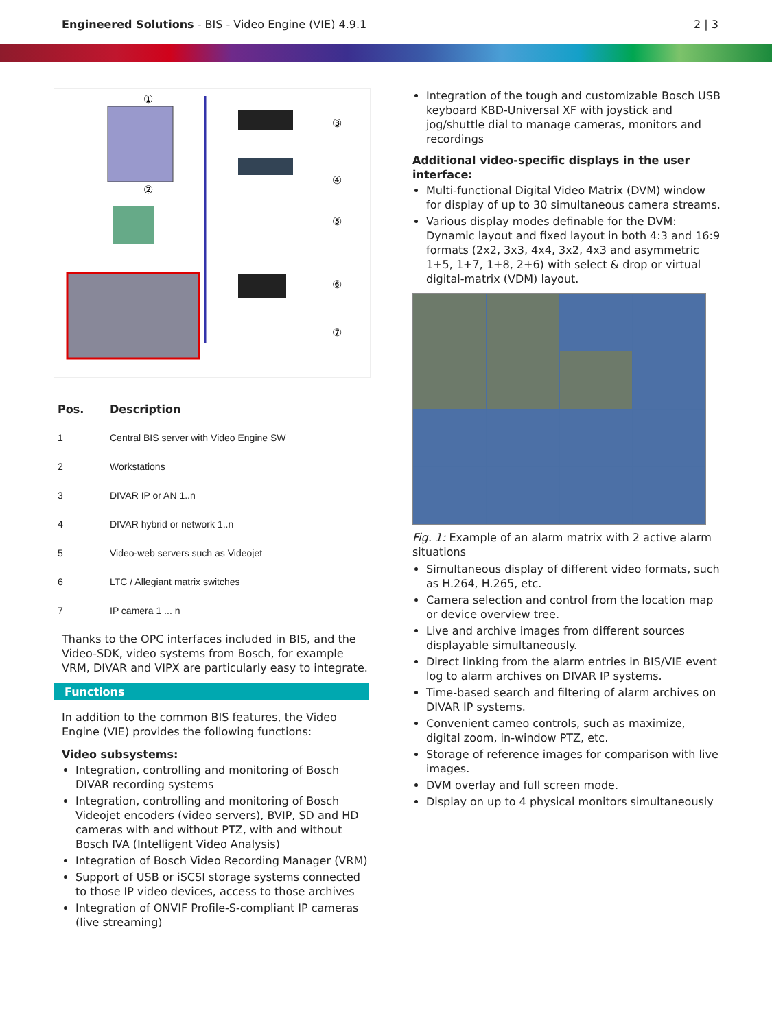Engineered Solutions - BIS - Video Engine (VIE) 4.9.1
2 | 3
①
②
③
④
⑤
⑥
⑦
| Pos. | Description |
| --- | --- |
| 1 | Central BIS server with Video Engine SW |
| 2 | Workstations |
| 3 | DIVAR IP or AN 1..n |
| 4 | DIVAR hybrid or network 1..n |
| 5 | Video-web servers such as Videojet |
| 6 | LTC / Allegiant matrix switches |
| 7 | IP camera 1 ... n |
Thanks to the OPC interfaces included in BIS, and the Video-SDK, video systems from Bosch, for example VRM, DIVAR and VIPX are particularly easy to integrate.
Functions
In addition to the common BIS features, the Video Engine (VIE) provides the following functions:
Video subsystems:
Integration, controlling and monitoring of Bosch DIVAR recording systems
Integration, controlling and monitoring of Bosch Videojet encoders (video servers), BVIP, SD and HD cameras with and without PTZ, with and without Bosch IVA (Intelligent Video Analysis)
Integration of Bosch Video Recording Manager (VRM)
Support of USB or iSCSI storage systems connected to those IP video devices, access to those archives
Integration of ONVIF Profile-S-compliant IP cameras (live streaming)
Integration of the tough and customizable Bosch USB keyboard KBD-Universal XF with joystick and jog/shuttle dial to manage cameras, monitors and recordings
Additional video-specific displays in the user interface:
Multi-functional Digital Video Matrix (DVM) window for display of up to 30 simultaneous camera streams.
Various display modes definable for the DVM: Dynamic layout and fixed layout in both 4:3 and 16:9 formats (2x2, 3x3, 4x4, 3x2, 4x3 and asymmetric 1+5, 1+7, 1+8, 2+6) with select & drop or virtual digital-matrix (VDM) layout.
Fig. 1: Example of an alarm matrix with 2 active alarm situations
Simultaneous display of different video formats, such as H.264, H.265, etc.
Camera selection and control from the location map or device overview tree.
Live and archive images from different sources displayable simultaneously.
Direct linking from the alarm entries in BIS/VIE event log to alarm archives on DIVAR IP systems.
Time-based search and filtering of alarm archives on DIVAR IP systems.
Convenient cameo controls, such as maximize, digital zoom, in-window PTZ, etc.
Storage of reference images for comparison with live images.
DVM overlay and full screen mode.
Display on up to 4 physical monitors simultaneously